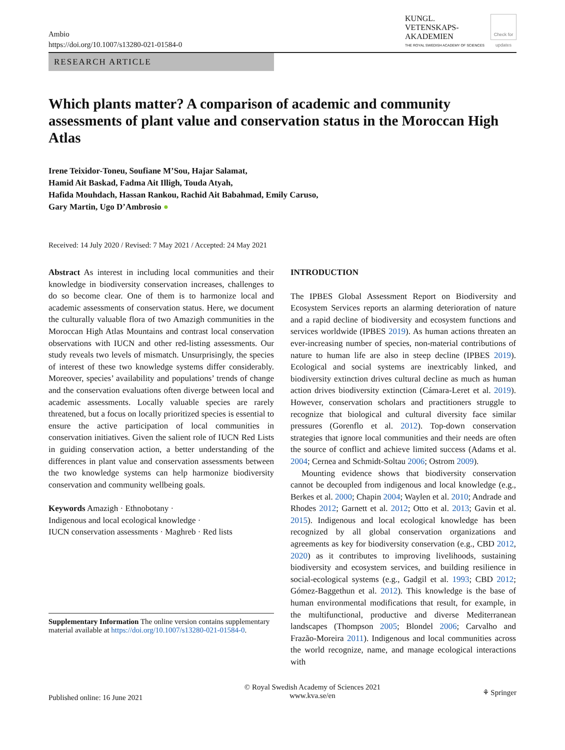Ambio
https://doi.org/10.1007/s13280-021-01584-0
KUNGL.
VETENSKAPS-
AKADEMIEN
THE ROYAL SWEDISH ACADEMY OF SCIENCES
Check for updates
RESEARCH ARTICLE
Which plants matter? A comparison of academic and community assessments of plant value and conservation status in the Moroccan High Atlas
Irene Teixidor-Toneu, Soufiane M’Sou, Hajar Salamat,
Hamid Ait Baskad, Fadma Ait Illigh, Touda Atyah,
Hafida Mouhdach, Hassan Rankou, Rachid Ait Babahmad, Emily Caruso,
Gary Martin, Ugo D’Ambrosio ●
Received: 14 July 2020 / Revised: 7 May 2021 / Accepted: 24 May 2021
Abstract As interest in including local communities and their knowledge in biodiversity conservation increases, challenges to do so become clear. One of them is to harmonize local and academic assessments of conservation status. Here, we document the culturally valuable flora of two Amazigh communities in the Moroccan High Atlas Mountains and contrast local conservation observations with IUCN and other red-listing assessments. Our study reveals two levels of mismatch. Unsurprisingly, the species of interest of these two knowledge systems differ considerably. Moreover, species’ availability and populations’ trends of change and the conservation evaluations often diverge between local and academic assessments. Locally valuable species are rarely threatened, but a focus on locally prioritized species is essential to ensure the active participation of local communities in conservation initiatives. Given the salient role of IUCN Red Lists in guiding conservation action, a better understanding of the differences in plant value and conservation assessments between the two knowledge systems can help harmonize biodiversity conservation and community wellbeing goals.
Keywords Amazigh · Ethnobotany ·
Indigenous and local ecological knowledge ·
IUCN conservation assessments · Maghreb · Red lists
Supplementary Information The online version contains supplementary material available at https://doi.org/10.1007/s13280-021-01584-0.
INTRODUCTION
The IPBES Global Assessment Report on Biodiversity and Ecosystem Services reports an alarming deterioration of nature and a rapid decline of biodiversity and ecosystem functions and services worldwide (IPBES 2019). As human actions threaten an ever-increasing number of species, non-material contributions of nature to human life are also in steep decline (IPBES 2019). Ecological and social systems are inextricably linked, and biodiversity extinction drives cultural decline as much as human action drives biodiversity extinction (Cámara-Leret et al. 2019). However, conservation scholars and practitioners struggle to recognize that biological and cultural diversity face similar pressures (Gorenflo et al. 2012). Top-down conservation strategies that ignore local communities and their needs are often the source of conflict and achieve limited success (Adams et al. 2004; Cernea and Schmidt-Soltau 2006; Ostrom 2009).
Mounting evidence shows that biodiversity conservation cannot be decoupled from indigenous and local knowledge (e.g., Berkes et al. 2000; Chapin 2004; Waylen et al. 2010; Andrade and Rhodes 2012; Garnett et al. 2012; Otto et al. 2013; Gavin et al. 2015). Indigenous and local ecological knowledge has been recognized by all global conservation organizations and agreements as key for biodiversity conservation (e.g., CBD 2012, 2020) as it contributes to improving livelihoods, sustaining biodiversity and ecosystem services, and building resilience in social-ecological systems (e.g., Gadgil et al. 1993; CBD 2012; Gómez-Baggethun et al. 2012). This knowledge is the base of human environmental modifications that result, for example, in the multifunctional, productive and diverse Mediterranean landscapes (Thompson 2005; Blondel 2006; Carvalho and Frazão-Moreira 2011). Indigenous and local communities across the world recognize, name, and manage ecological interactions with
Published online: 16 June 2021
© Royal Swedish Academy of Sciences 2021
www.kva.se/en
⚘ Springer